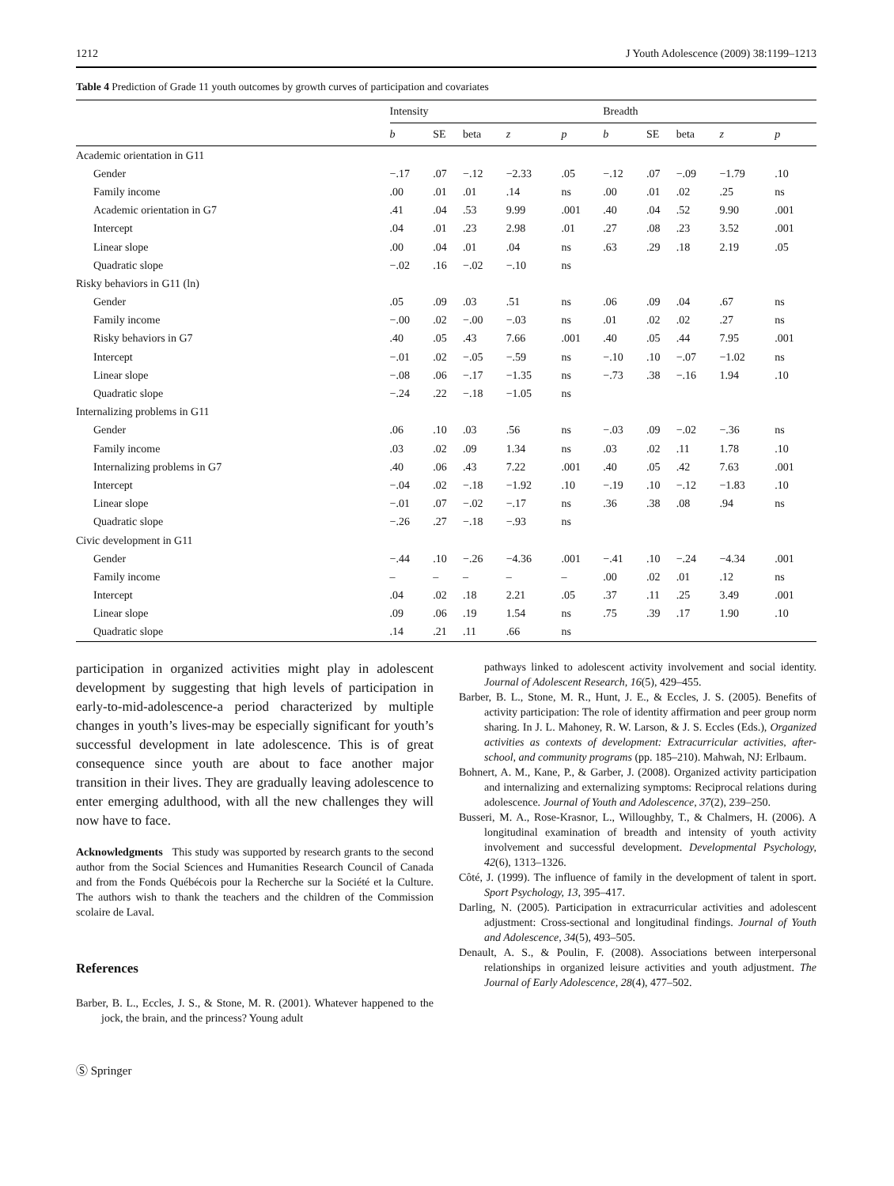1212 J Youth Adolescence (2009) 38:1199–1213
Table 4 Prediction of Grade 11 youth outcomes by growth curves of participation and covariates
| | Intensity | | | | | Breadth | | | | |
| --- | --- | --- | --- | --- | --- | --- | --- | --- | --- | --- |
| | b | SE | beta | z | p | b | SE | beta | z | p |
| Academic orientation in G11 | | | | | | | | | | |
| Gender | −.17 | .07 | −.12 | −2.33 | .05 | −.12 | .07 | −.09 | −1.79 | .10 |
| Family income | .00 | .01 | .01 | .14 | ns | .00 | .01 | .02 | .25 | ns |
| Academic orientation in G7 | .41 | .04 | .53 | 9.99 | .001 | .40 | .04 | .52 | 9.90 | .001 |
| Intercept | .04 | .01 | .23 | 2.98 | .01 | .27 | .08 | .23 | 3.52 | .001 |
| Linear slope | .00 | .04 | .01 | .04 | ns | .63 | .29 | .18 | 2.19 | .05 |
| Quadratic slope | −.02 | .16 | −.02 | −.10 | ns | | | | | |
| Risky behaviors in G11 (ln) | | | | | | | | | | |
| Gender | .05 | .09 | .03 | .51 | ns | .06 | .09 | .04 | .67 | ns |
| Family income | −.00 | .02 | −.00 | −.03 | ns | .01 | .02 | .02 | .27 | ns |
| Risky behaviors in G7 | .40 | .05 | .43 | 7.66 | .001 | .40 | .05 | .44 | 7.95 | .001 |
| Intercept | −.01 | .02 | −.05 | −.59 | ns | −.10 | .10 | −.07 | −1.02 | ns |
| Linear slope | −.08 | .06 | −.17 | −1.35 | ns | −.73 | .38 | −.16 | 1.94 | .10 |
| Quadratic slope | −.24 | .22 | −.18 | −1.05 | ns | | | | | |
| Internalizing problems in G11 | | | | | | | | | | |
| Gender | .06 | .10 | .03 | .56 | ns | −.03 | .09 | −.02 | −.36 | ns |
| Family income | .03 | .02 | .09 | 1.34 | ns | .03 | .02 | .11 | 1.78 | .10 |
| Internalizing problems in G7 | .40 | .06 | .43 | 7.22 | .001 | .40 | .05 | .42 | 7.63 | .001 |
| Intercept | −.04 | .02 | −.18 | −1.92 | .10 | −.19 | .10 | −.12 | −1.83 | .10 |
| Linear slope | −.01 | .07 | −.02 | −.17 | ns | .36 | .38 | .08 | .94 | ns |
| Quadratic slope | −.26 | .27 | −.18 | −.93 | ns | | | | | |
| Civic development in G11 | | | | | | | | | | |
| Gender | −.44 | .10 | −.26 | −4.36 | .001 | −.41 | .10 | −.24 | −4.34 | .001 |
| Family income | – | – | – | – | – | .00 | .02 | .01 | .12 | ns |
| Intercept | .04 | .02 | .18 | 2.21 | .05 | .37 | .11 | .25 | 3.49 | .001 |
| Linear slope | .09 | .06 | .19 | 1.54 | ns | .75 | .39 | .17 | 1.90 | .10 |
| Quadratic slope | .14 | .21 | .11 | .66 | ns | | | | | |
participation in organized activities might play in adolescent development by suggesting that high levels of participation in early-to-mid-adolescence-a period characterized by multiple changes in youth’s lives-may be especially significant for youth’s successful development in late adolescence. This is of great consequence since youth are about to face another major transition in their lives. They are gradually leaving adolescence to enter emerging adulthood, with all the new challenges they will now have to face.
Acknowledgments This study was supported by research grants to the second author from the Social Sciences and Humanities Research Council of Canada and from the Fonds Québécois pour la Recherche sur la Société et la Culture. The authors wish to thank the teachers and the children of the Commission scolaire de Laval.
References
Barber, B. L., Eccles, J. S., & Stone, M. R. (2001). Whatever happened to the jock, the brain, and the princess? Young adult
pathways linked to adolescent activity involvement and social identity. Journal of Adolescent Research, 16(5), 429–455.
Barber, B. L., Stone, M. R., Hunt, J. E., & Eccles, J. S. (2005). Benefits of activity participation: The role of identity affirmation and peer group norm sharing. In J. L. Mahoney, R. W. Larson, & J. S. Eccles (Eds.), Organized activities as contexts of development: Extracurricular activities, after-school, and community programs (pp. 185–210). Mahwah, NJ: Erlbaum.
Bohnert, A. M., Kane, P., & Garber, J. (2008). Organized activity participation and internalizing and externalizing symptoms: Reciprocal relations during adolescence. Journal of Youth and Adolescence, 37(2), 239–250.
Busseri, M. A., Rose-Krasnor, L., Willoughby, T., & Chalmers, H. (2006). A longitudinal examination of breadth and intensity of youth activity involvement and successful development. Developmental Psychology, 42(6), 1313–1326.
Côté, J. (1999). The influence of family in the development of talent in sport. Sport Psychology, 13, 395–417.
Darling, N. (2005). Participation in extracurricular activities and adolescent adjustment: Cross-sectional and longitudinal findings. Journal of Youth and Adolescence, 34(5), 493–505.
Denault, A. S., & Poulin, F. (2008). Associations between interpersonal relationships in organized leisure activities and youth adjustment. The Journal of Early Adolescence, 28(4), 477–502.
Ⓢ Springer